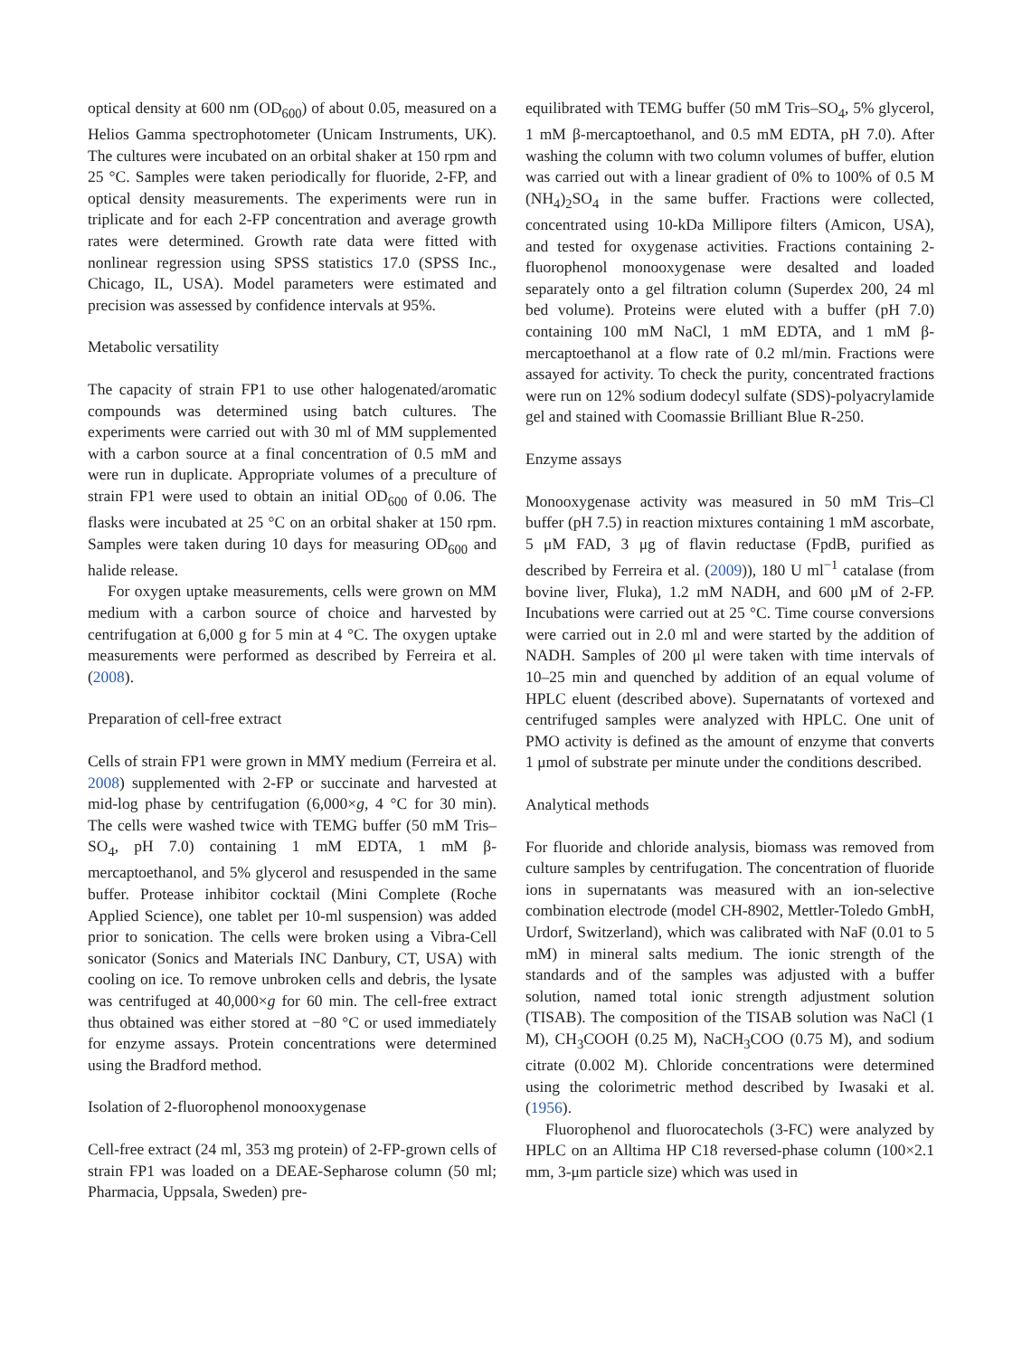optical density at 600 nm (OD<sub>600</sub>) of about 0.05, measured on a Helios Gamma spectrophotometer (Unicam Instruments, UK). The cultures were incubated on an orbital shaker at 150 rpm and 25 °C. Samples were taken periodically for fluoride, 2-FP, and optical density measurements. The experiments were run in triplicate and for each 2-FP concentration and average growth rates were determined. Growth rate data were fitted with nonlinear regression using SPSS statistics 17.0 (SPSS Inc., Chicago, IL, USA). Model parameters were estimated and precision was assessed by confidence intervals at 95%.
Metabolic versatility
The capacity of strain FP1 to use other halogenated/aromatic compounds was determined using batch cultures. The experiments were carried out with 30 ml of MM supplemented with a carbon source at a final concentration of 0.5 mM and were run in duplicate. Appropriate volumes of a preculture of strain FP1 were used to obtain an initial OD<sub>600</sub> of 0.06. The flasks were incubated at 25 °C on an orbital shaker at 150 rpm. Samples were taken during 10 days for measuring OD<sub>600</sub> and halide release.
For oxygen uptake measurements, cells were grown on MM medium with a carbon source of choice and harvested by centrifugation at 6,000 g for 5 min at 4 °C. The oxygen uptake measurements were performed as described by Ferreira et al. (2008).
Preparation of cell-free extract
Cells of strain FP1 were grown in MMY medium (Ferreira et al. 2008) supplemented with 2-FP or succinate and harvested at mid-log phase by centrifugation (6,000×g, 4 °C for 30 min). The cells were washed twice with TEMG buffer (50 mM Tris–SO<sub>4</sub>, pH 7.0) containing 1 mM EDTA, 1 mM β-mercaptoethanol, and 5% glycerol and resuspended in the same buffer. Protease inhibitor cocktail (Mini Complete (Roche Applied Science), one tablet per 10-ml suspension) was added prior to sonication. The cells were broken using a Vibra-Cell sonicator (Sonics and Materials INC Danbury, CT, USA) with cooling on ice. To remove unbroken cells and debris, the lysate was centrifuged at 40,000×g for 60 min. The cell-free extract thus obtained was either stored at −80 °C or used immediately for enzyme assays. Protein concentrations were determined using the Bradford method.
Isolation of 2-fluorophenol monooxygenase
Cell-free extract (24 ml, 353 mg protein) of 2-FP-grown cells of strain FP1 was loaded on a DEAE-Sepharose column (50 ml; Pharmacia, Uppsala, Sweden) pre-
equilibrated with TEMG buffer (50 mM Tris–SO<sub>4</sub>, 5% glycerol, 1 mM β-mercaptoethanol, and 0.5 mM EDTA, pH 7.0). After washing the column with two column volumes of buffer, elution was carried out with a linear gradient of 0% to 100% of 0.5 M (NH<sub>4</sub>)<sub>2</sub>SO<sub>4</sub> in the same buffer. Fractions were collected, concentrated using 10-kDa Millipore filters (Amicon, USA), and tested for oxygenase activities. Fractions containing 2-fluorophenol monooxygenase were desalted and loaded separately onto a gel filtration column (Superdex 200, 24 ml bed volume). Proteins were eluted with a buffer (pH 7.0) containing 100 mM NaCl, 1 mM EDTA, and 1 mM β-mercaptoethanol at a flow rate of 0.2 ml/min. Fractions were assayed for activity. To check the purity, concentrated fractions were run on 12% sodium dodecyl sulfate (SDS)-polyacrylamide gel and stained with Coomassie Brilliant Blue R-250.
Enzyme assays
Monooxygenase activity was measured in 50 mM Tris–Cl buffer (pH 7.5) in reaction mixtures containing 1 mM ascorbate, 5 μM FAD, 3 μg of flavin reductase (FpdB, purified as described by Ferreira et al. (2009)), 180 U ml<sup>−1</sup> catalase (from bovine liver, Fluka), 1.2 mM NADH, and 600 μM of 2-FP. Incubations were carried out at 25 °C. Time course conversions were carried out in 2.0 ml and were started by the addition of NADH. Samples of 200 μl were taken with time intervals of 10–25 min and quenched by addition of an equal volume of HPLC eluent (described above). Supernatants of vortexed and centrifuged samples were analyzed with HPLC. One unit of PMO activity is defined as the amount of enzyme that converts 1 μmol of substrate per minute under the conditions described.
Analytical methods
For fluoride and chloride analysis, biomass was removed from culture samples by centrifugation. The concentration of fluoride ions in supernatants was measured with an ion-selective combination electrode (model CH-8902, Mettler-Toledo GmbH, Urdorf, Switzerland), which was calibrated with NaF (0.01 to 5 mM) in mineral salts medium. The ionic strength of the standards and of the samples was adjusted with a buffer solution, named total ionic strength adjustment solution (TISAB). The composition of the TISAB solution was NaCl (1 M), CH<sub>3</sub>COOH (0.25 M), NaCH<sub>3</sub>COO (0.75 M), and sodium citrate (0.002 M). Chloride concentrations were determined using the colorimetric method described by Iwasaki et al. (1956).
Fluorophenol and fluorocatechols (3-FC) were analyzed by HPLC on an Alltima HP C18 reversed-phase column (100×2.1 mm, 3-μm particle size) which was used in